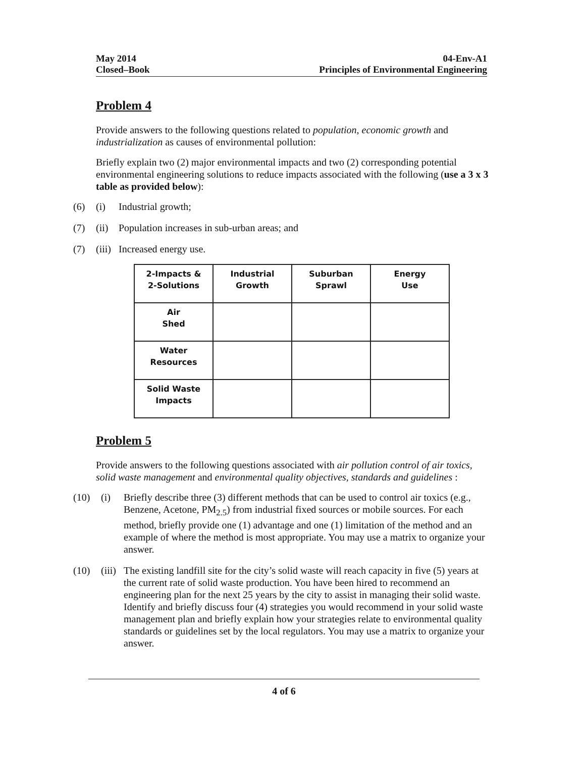May 2014
Closed–Book
04-Env-A1
Principles of Environmental Engineering
Problem 4
Provide answers to the following questions related to population, economic growth and industrialization as causes of environmental pollution:
Briefly explain two (2) major environmental impacts and two (2) corresponding potential environmental engineering solutions to reduce impacts associated with the following (use a 3 x 3 table as provided below):
(6) (i) Industrial growth;
(7) (ii) Population increases in sub-urban areas; and
(7) (iii) Increased energy use.
| 2-Impacts & 2-Solutions | Industrial Growth | Suburban Sprawl | Energy Use |
| Air Shed | | | |
| Water Resources | | | |
| Solid Waste Impacts | | | |
Problem 5
Provide answers to the following questions associated with air pollution control of air toxics, solid waste management and environmental quality objectives, standards and guidelines :
(10) (i) Briefly describe three (3) different methods that can be used to control air toxics (e.g., Benzene, Acetone, PM<sub>2.5</sub>) from industrial fixed sources or mobile sources. For each method, briefly provide one (1) advantage and one (1) limitation of the method and an example of where the method is most appropriate. You may use a matrix to organize your answer.
(10) (iii) The existing landfill site for the city’s solid waste will reach capacity in five (5) years at the current rate of solid waste production. You have been hired to recommend an engineering plan for the next 25 years by the city to assist in managing their solid waste. Identify and briefly discuss four (4) strategies you would recommend in your solid waste management plan and briefly explain how your strategies relate to environmental quality standards or guidelines set by the local regulators. You may use a matrix to organize your answer.
4 of 6